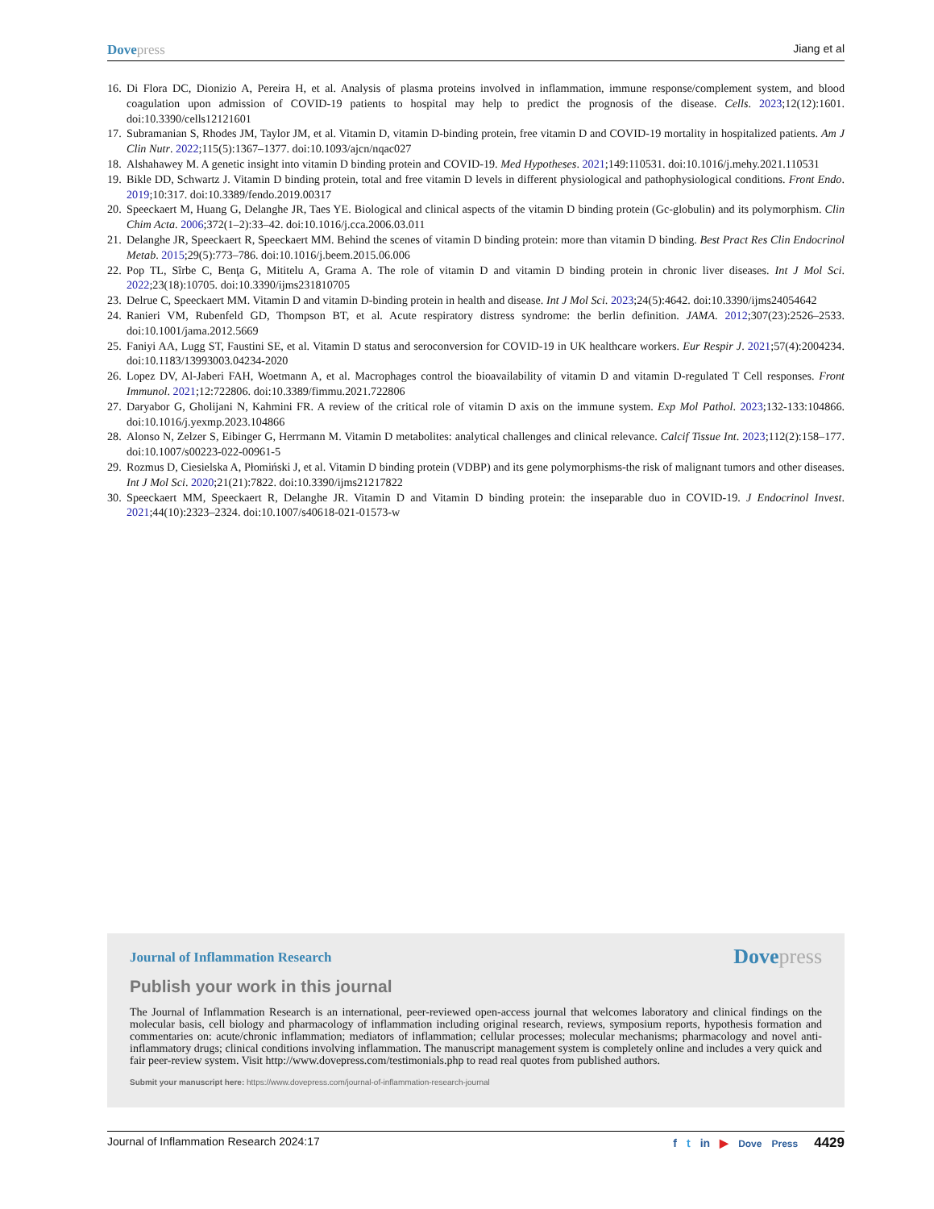Dovepress Jiang et al
16. Di Flora DC, Dionizio A, Pereira H, et al. Analysis of plasma proteins involved in inflammation, immune response/complement system, and blood coagulation upon admission of COVID-19 patients to hospital may help to predict the prognosis of the disease. Cells. 2023;12(12):1601. doi:10.3390/cells12121601
17. Subramanian S, Rhodes JM, Taylor JM, et al. Vitamin D, vitamin D-binding protein, free vitamin D and COVID-19 mortality in hospitalized patients. Am J Clin Nutr. 2022;115(5):1367–1377. doi:10.1093/ajcn/nqac027
18. Alshahawey M. A genetic insight into vitamin D binding protein and COVID-19. Med Hypotheses. 2021;149:110531. doi:10.1016/j.mehy.2021.110531
19. Bikle DD, Schwartz J. Vitamin D binding protein, total and free vitamin D levels in different physiological and pathophysiological conditions. Front Endo. 2019;10:317. doi:10.3389/fendo.2019.00317
20. Speeckaert M, Huang G, Delanghe JR, Taes YE. Biological and clinical aspects of the vitamin D binding protein (Gc-globulin) and its polymorphism. Clin Chim Acta. 2006;372(1–2):33–42. doi:10.1016/j.cca.2006.03.011
21. Delanghe JR, Speeckaert R, Speeckaert MM. Behind the scenes of vitamin D binding protein: more than vitamin D binding. Best Pract Res Clin Endocrinol Metab. 2015;29(5):773–786. doi:10.1016/j.beem.2015.06.006
22. Pop TL, Sîrbe C, Benţa G, Mititelu A, Grama A. The role of vitamin D and vitamin D binding protein in chronic liver diseases. Int J Mol Sci. 2022;23(18):10705. doi:10.3390/ijms231810705
23. Delrue C, Speeckaert MM. Vitamin D and vitamin D-binding protein in health and disease. Int J Mol Sci. 2023;24(5):4642. doi:10.3390/ijms24054642
24. Ranieri VM, Rubenfeld GD, Thompson BT, et al. Acute respiratory distress syndrome: the berlin definition. JAMA. 2012;307(23):2526–2533. doi:10.1001/jama.2012.5669
25. Faniyi AA, Lugg ST, Faustini SE, et al. Vitamin D status and seroconversion for COVID-19 in UK healthcare workers. Eur Respir J. 2021;57(4):2004234. doi:10.1183/13993003.04234-2020
26. Lopez DV, Al-Jaberi FAH, Woetmann A, et al. Macrophages control the bioavailability of vitamin D and vitamin D-regulated T Cell responses. Front Immunol. 2021;12:722806. doi:10.3389/fimmu.2021.722806
27. Daryabor G, Gholijani N, Kahmini FR. A review of the critical role of vitamin D axis on the immune system. Exp Mol Pathol. 2023;132-133:104866. doi:10.1016/j.yexmp.2023.104866
28. Alonso N, Zelzer S, Eibinger G, Herrmann M. Vitamin D metabolites: analytical challenges and clinical relevance. Calcif Tissue Int. 2023;112(2):158–177. doi:10.1007/s00223-022-00961-5
29. Rozmus D, Ciesielska A, Płomiński J, et al. Vitamin D binding protein (VDBP) and its gene polymorphisms-the risk of malignant tumors and other diseases. Int J Mol Sci. 2020;21(21):7822. doi:10.3390/ijms21217822
30. Speeckaert MM, Speeckaert R, Delanghe JR. Vitamin D and Vitamin D binding protein: the inseparable duo in COVID-19. J Endocrinol Invest. 2021;44(10):2323–2324. doi:10.1007/s40618-021-01573-w
Journal of Inflammation Research Dovepress
Publish your work in this journal
The Journal of Inflammation Research is an international, peer-reviewed open-access journal that welcomes laboratory and clinical findings on the molecular basis, cell biology and pharmacology of inflammation including original research, reviews, symposium reports, hypothesis formation and commentaries on: acute/chronic inflammation; mediators of inflammation; cellular processes; molecular mechanisms; pharmacology and novel anti-inflammatory drugs; clinical conditions involving inflammation. The manuscript management system is completely online and includes a very quick and fair peer-review system. Visit http://www.dovepress.com/testimonials.php to read real quotes from published authors.
Submit your manuscript here: https://www.dovepress.com/journal-of-inflammation-research-journal
Journal of Inflammation Research 2024:17 f t in ▶ Dove Press 4429